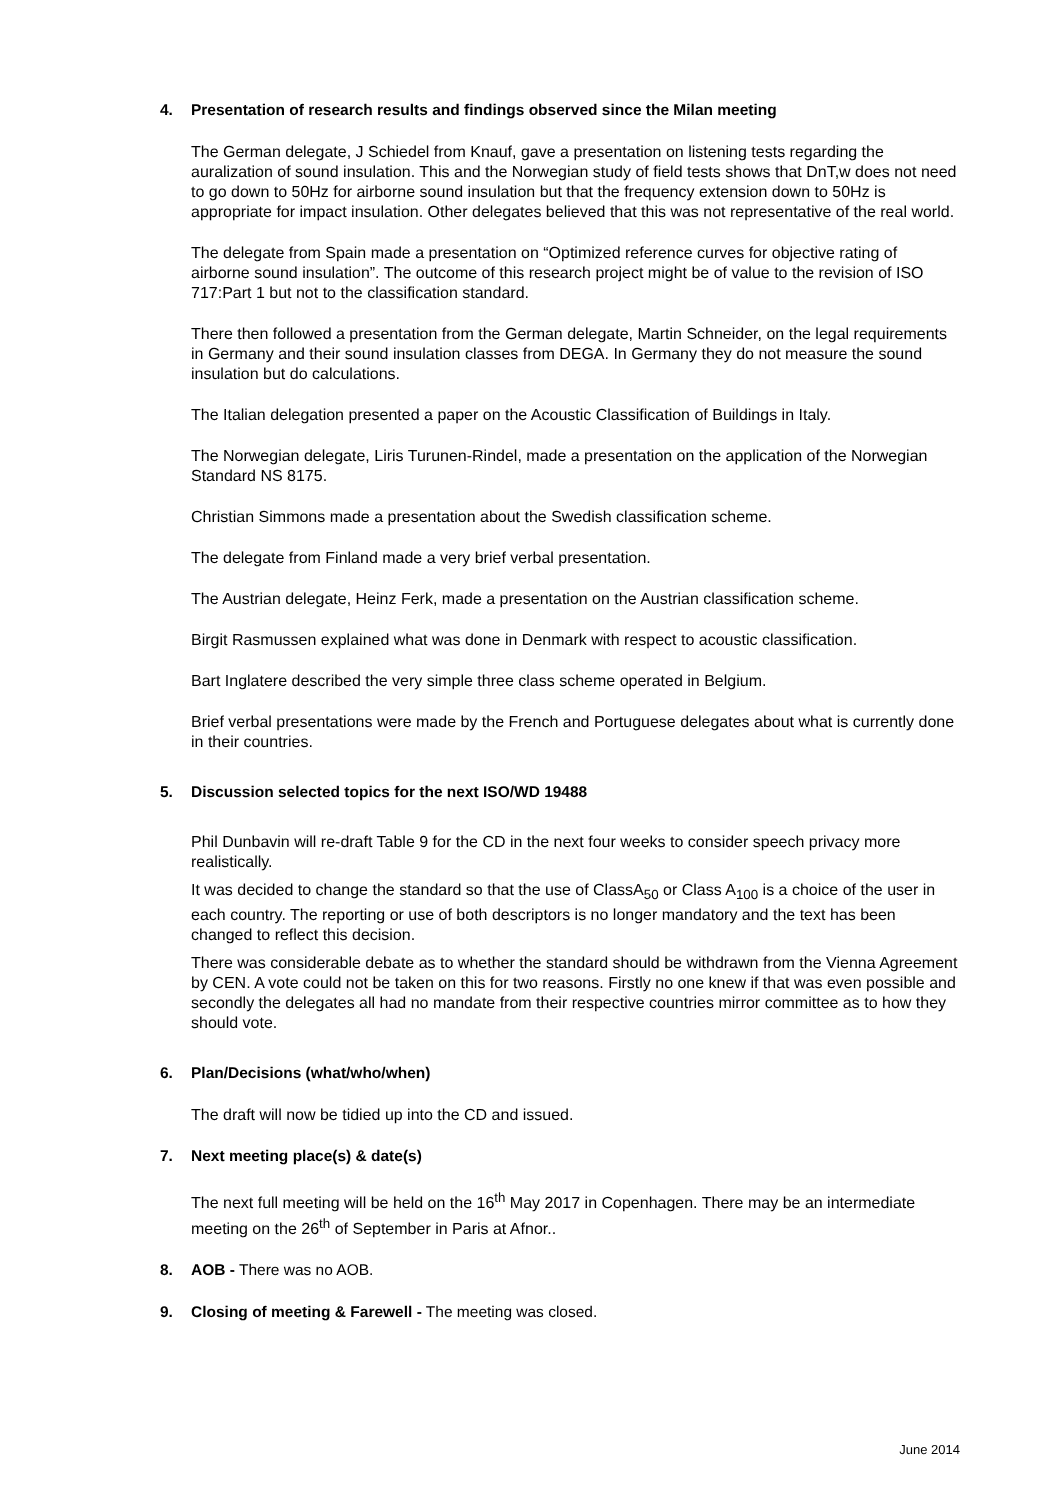4. Presentation of research results and findings observed since the Milan meeting
The German delegate, J Schiedel from Knauf, gave a presentation on listening tests regarding the auralization of sound insulation. This and the Norwegian study of field tests shows that DnT,w does not need to go down to 50Hz for airborne sound insulation but that the frequency extension down to 50Hz is appropriate for impact insulation. Other delegates believed that this was not representative of the real world.
The delegate from Spain made a presentation on “Optimized reference curves for objective rating of airborne sound insulation”. The outcome of this research project might be of value to the revision of ISO 717:Part 1 but not to the classification standard.
There then followed a presentation from the German delegate, Martin Schneider, on the legal requirements in Germany and their sound insulation classes from DEGA. In Germany they do not measure the sound insulation but do calculations.
The Italian delegation presented a paper on the Acoustic Classification of Buildings in Italy.
The Norwegian delegate, Liris Turunen-Rindel, made a presentation on the application of the Norwegian Standard NS 8175.
Christian Simmons made a presentation about the Swedish classification scheme.
The delegate from Finland made a very brief verbal presentation.
The Austrian delegate, Heinz Ferk, made a presentation on the Austrian classification scheme.
Birgit Rasmussen explained what was done in Denmark with respect to acoustic classification.
Bart Inglatere described the very simple three class scheme operated in Belgium.
Brief verbal presentations were made by the French and Portuguese delegates about what is currently done in their countries.
5. Discussion selected topics for the next ISO/WD 19488
Phil Dunbavin will re-draft Table 9 for the CD in the next four weeks to consider speech privacy more realistically.
It was decided to change the standard so that the use of ClassA<sub>50</sub> or Class A<sub>100</sub> is a choice of the user in each country. The reporting or use of both descriptors is no longer mandatory and the text has been changed to reflect this decision.
There was considerable debate as to whether the standard should be withdrawn from the Vienna Agreement by CEN. A vote could not be taken on this for two reasons. Firstly no one knew if that was even possible and secondly the delegates all had no mandate from their respective countries mirror committee as to how they should vote.
6. Plan/Decisions (what/who/when)
The draft will now be tidied up into the CD and issued.
7. Next meeting place(s) & date(s)
The next full meeting will be held on the 16<sup>th</sup> May 2017 in Copenhagen. There may be an intermediate meeting on the 26<sup>th</sup> of September in Paris at Afnor..
8. AOB - There was no AOB.
9. Closing of meeting & Farewell - The meeting was closed.
June 2014